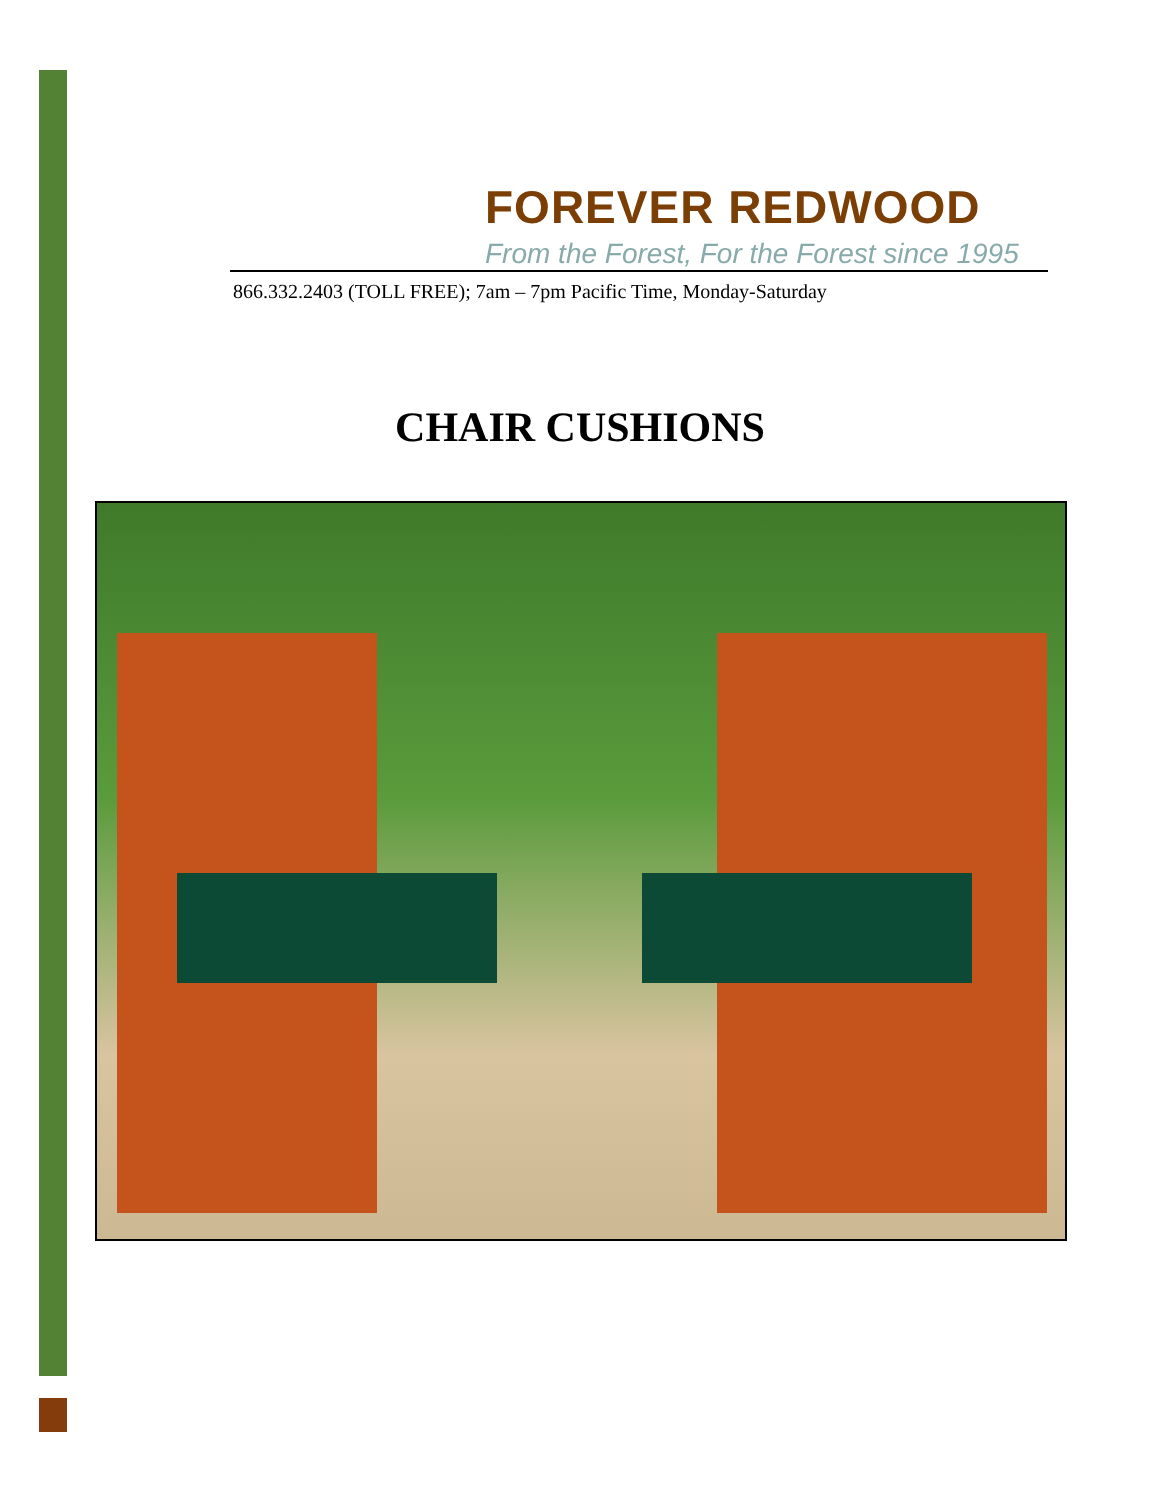FOREVER REDWOOD
From the Forest, For the Forest since 1995
866.332.2403 (TOLL FREE); 7am – 7pm Pacific Time, Monday-Saturday
CHAIR CUSHIONS